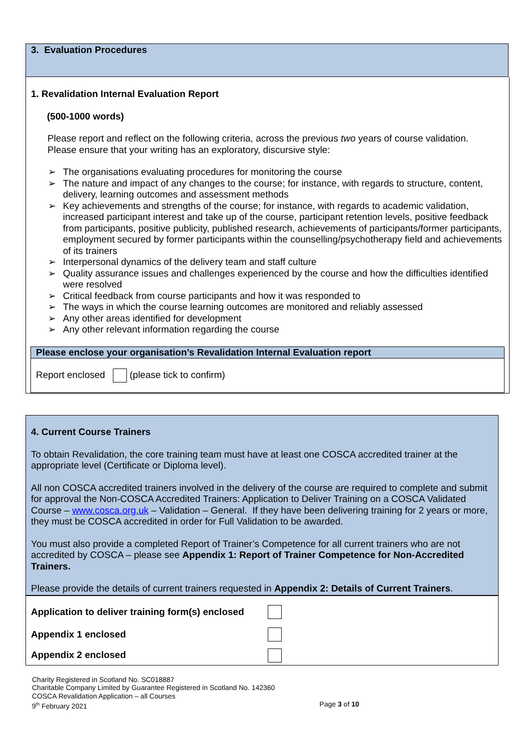3. Evaluation Procedures
1. Revalidation Internal Evaluation Report
(500-1000 words)
Please report and reflect on the following criteria, across the previous two years of course validation. Please ensure that your writing has an exploratory, discursive style:
➢ The organisations evaluating procedures for monitoring the course
➢ The nature and impact of any changes to the course; for instance, with regards to structure, content, delivery, learning outcomes and assessment methods
➢ Key achievements and strengths of the course; for instance, with regards to academic validation, increased participant interest and take up of the course, participant retention levels, positive feedback from participants, positive publicity, published research, achievements of participants/former participants, employment secured by former participants within the counselling/psychotherapy field and achievements of its trainers
➢ Interpersonal dynamics of the delivery team and staff culture
➢ Quality assurance issues and challenges experienced by the course and how the difficulties identified were resolved
➢ Critical feedback from course participants and how it was responded to
➢ The ways in which the course learning outcomes are monitored and reliably assessed
➢ Any other areas identified for development
➢ Any other relevant information regarding the course
Please enclose your organisation’s Revalidation Internal Evaluation report
Report enclosed (please tick to confirm)
4. Current Course Trainers
To obtain Revalidation, the core training team must have at least one COSCA accredited trainer at the appropriate level (Certificate or Diploma level).
All non COSCA accredited trainers involved in the delivery of the course are required to complete and submit for approval the Non-COSCA Accredited Trainers: Application to Deliver Training on a COSCA Validated Course – www.cosca.org.uk – Validation – General. If they have been delivering training for 2 years or more, they must be COSCA accredited in order for Full Validation to be awarded.
You must also provide a completed Report of Trainer’s Competence for all current trainers who are not accredited by COSCA – please see Appendix 1: Report of Trainer Competence for Non-Accredited Trainers.
Please provide the details of current trainers requested in Appendix 2: Details of Current Trainers.
Application to deliver training form(s) enclosed
Appendix 1 enclosed
Appendix 2 enclosed
Charity Registered in Scotland No. SC018887
Charitable Company Limited by Guarantee Registered in Scotland No. 142360
COSCA Revalidation Application – all Courses
9<sup>th</sup> February 2021 Page 3 of 10